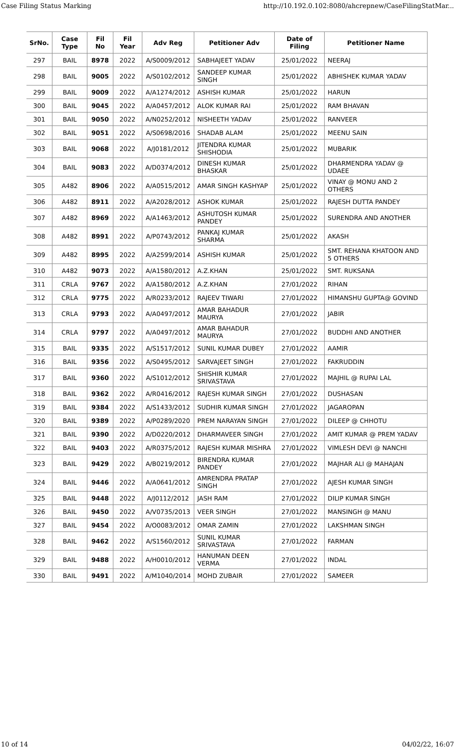Case Filing Status Marking http://10.192.0.102:8080/ahcrepnew/CaseFilingStatMar...
| SrNo. | Case Type | Fil No | Fil Year | Adv Reg | Petitioner Adv | Date of Filing | Petitioner Name |
| --- | --- | --- | --- | --- | --- | --- | --- |
| 297 | BAIL | 8978 | 2022 | A/S0009/2012 | SABHAJEET YADAV | 25/01/2022 | NEERAJ |
| 298 | BAIL | 9005 | 2022 | A/S0102/2012 | SANDEEP KUMAR SINGH | 25/01/2022 | ABHISHEK KUMAR YADAV |
| 299 | BAIL | 9009 | 2022 | A/A1274/2012 | ASHISH KUMAR | 25/01/2022 | HARUN |
| 300 | BAIL | 9045 | 2022 | A/A0457/2012 | ALOK KUMAR RAI | 25/01/2022 | RAM BHAVAN |
| 301 | BAIL | 9050 | 2022 | A/N0252/2012 | NISHEETH YADAV | 25/01/2022 | RANVEER |
| 302 | BAIL | 9051 | 2022 | A/S0698/2016 | SHADAB ALAM | 25/01/2022 | MEENU SAIN |
| 303 | BAIL | 9068 | 2022 | A/J0181/2012 | JITENDRA KUMAR SHISHODIA | 25/01/2022 | MUBARIK |
| 304 | BAIL | 9083 | 2022 | A/D0374/2012 | DINESH KUMAR BHASKAR | 25/01/2022 | DHARMENDRA YADAV @ UDAEE |
| 305 | A482 | 8906 | 2022 | A/A0515/2012 | AMAR SINGH KASHYAP | 25/01/2022 | VINAY @ MONU AND 2 OTHERS |
| 306 | A482 | 8911 | 2022 | A/A2028/2012 | ASHOK KUMAR | 25/01/2022 | RAJESH DUTTA PANDEY |
| 307 | A482 | 8969 | 2022 | A/A1463/2012 | ASHUTOSH KUMAR PANDEY | 25/01/2022 | SURENDRA AND ANOTHER |
| 308 | A482 | 8991 | 2022 | A/P0743/2012 | PANKAJ KUMAR SHARMA | 25/01/2022 | AKASH |
| 309 | A482 | 8995 | 2022 | A/A2599/2014 | ASHISH KUMAR | 25/01/2022 | SMT. REHANA KHATOON AND 5 OTHERS |
| 310 | A482 | 9073 | 2022 | A/A1580/2012 | A.Z.KHAN | 25/01/2022 | SMT. RUKSANA |
| 311 | CRLA | 9767 | 2022 | A/A1580/2012 | A.Z.KHAN | 27/01/2022 | RIHAN |
| 312 | CRLA | 9775 | 2022 | A/R0233/2012 | RAJEEV TIWARI | 27/01/2022 | HIMANSHU GUPTA@ GOVIND |
| 313 | CRLA | 9793 | 2022 | A/A0497/2012 | AMAR BAHADUR MAURYA | 27/01/2022 | JABIR |
| 314 | CRLA | 9797 | 2022 | A/A0497/2012 | AMAR BAHADUR MAURYA | 27/01/2022 | BUDDHI AND ANOTHER |
| 315 | BAIL | 9335 | 2022 | A/S1517/2012 | SUNIL KUMAR DUBEY | 27/01/2022 | AAMIR |
| 316 | BAIL | 9356 | 2022 | A/S0495/2012 | SARVAJEET SINGH | 27/01/2022 | FAKRUDDIN |
| 317 | BAIL | 9360 | 2022 | A/S1012/2012 | SHISHIR KUMAR SRIVASTAVA | 27/01/2022 | MAJHIL @ RUPAI LAL |
| 318 | BAIL | 9362 | 2022 | A/R0416/2012 | RAJESH KUMAR SINGH | 27/01/2022 | DUSHASAN |
| 319 | BAIL | 9384 | 2022 | A/S1433/2012 | SUDHIR KUMAR SINGH | 27/01/2022 | JAGAROPAN |
| 320 | BAIL | 9389 | 2022 | A/P0289/2020 | PREM NARAYAN SINGH | 27/01/2022 | DILEEP @ CHHOTU |
| 321 | BAIL | 9390 | 2022 | A/D0220/2012 | DHARMAVEER SINGH | 27/01/2022 | AMIT KUMAR @ PREM YADAV |
| 322 | BAIL | 9403 | 2022 | A/R0375/2012 | RAJESH KUMAR MISHRA | 27/01/2022 | VIMLESH DEVI @ NANCHI |
| 323 | BAIL | 9429 | 2022 | A/B0219/2012 | BIRENDRA KUMAR PANDEY | 27/01/2022 | MAJHAR ALI @ MAHAJAN |
| 324 | BAIL | 9446 | 2022 | A/A0641/2012 | AMRENDRA PRATAP SINGH | 27/01/2022 | AJESH KUMAR SINGH |
| 325 | BAIL | 9448 | 2022 | A/J0112/2012 | JASH RAM | 27/01/2022 | DILIP KUMAR SINGH |
| 326 | BAIL | 9450 | 2022 | A/V0735/2013 | VEER SINGH | 27/01/2022 | MANSINGH @ MANU |
| 327 | BAIL | 9454 | 2022 | A/O0083/2012 | OMAR ZAMIN | 27/01/2022 | LAKSHMAN SINGH |
| 328 | BAIL | 9462 | 2022 | A/S1560/2012 | SUNIL KUMAR SRIVASTAVA | 27/01/2022 | FARMAN |
| 329 | BAIL | 9488 | 2022 | A/H0010/2012 | HANUMAN DEEN VERMA | 27/01/2022 | INDAL |
| 330 | BAIL | 9491 | 2022 | A/M1040/2014 | MOHD ZUBAIR | 27/01/2022 | SAMEER |
10 of 14 04/02/22, 16:07